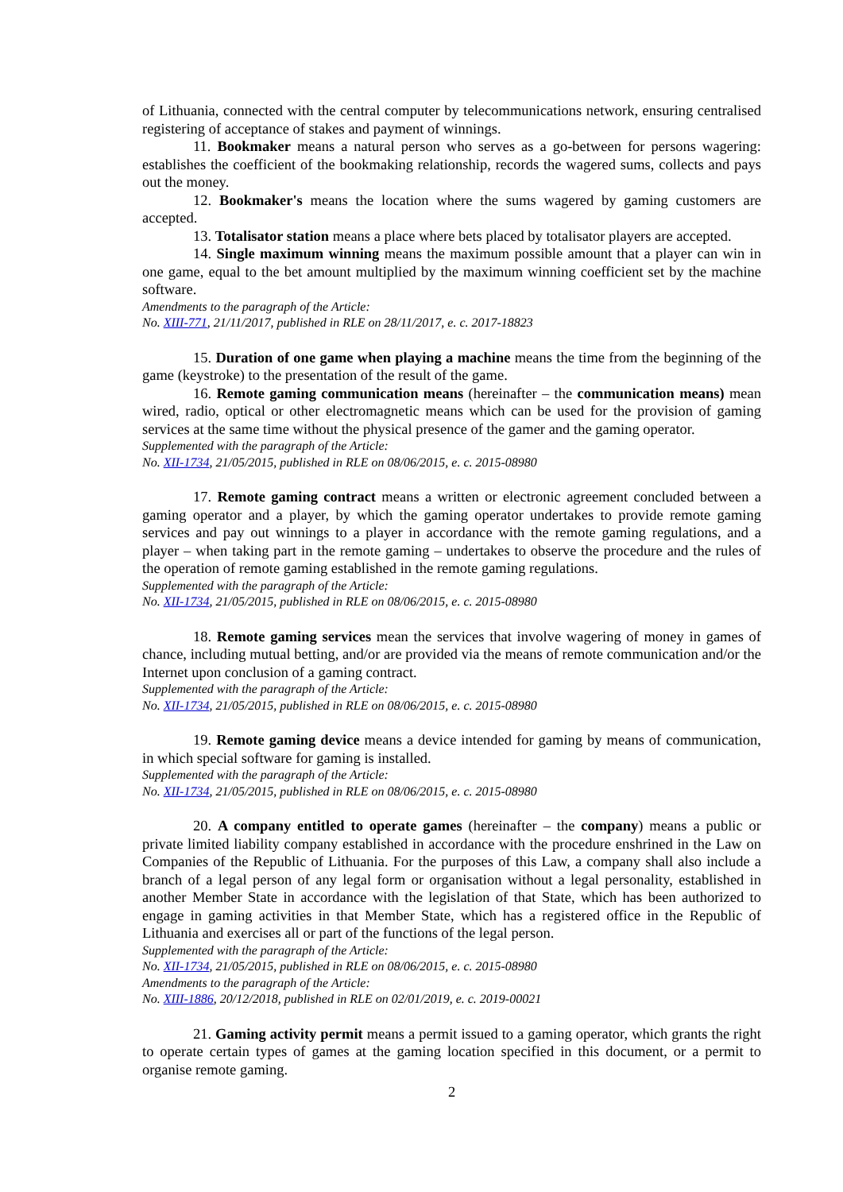of Lithuania, connected with the central computer by telecommunications network, ensuring centralised registering of acceptance of stakes and payment of winnings.
11. Bookmaker means a natural person who serves as a go-between for persons wagering: establishes the coefficient of the bookmaking relationship, records the wagered sums, collects and pays out the money.
12. Bookmaker's means the location where the sums wagered by gaming customers are accepted.
13. Totalisator station means a place where bets placed by totalisator players are accepted.
14. Single maximum winning means the maximum possible amount that a player can win in one game, equal to the bet amount multiplied by the maximum winning coefficient set by the machine software.
Amendments to the paragraph of the Article:
No. XIII-771, 21/11/2017, published in RLE on 28/11/2017, e. c. 2017-18823
15. Duration of one game when playing a machine means the time from the beginning of the game (keystroke) to the presentation of the result of the game.
16. Remote gaming communication means (hereinafter – the communication means) mean wired, radio, optical or other electromagnetic means which can be used for the provision of gaming services at the same time without the physical presence of the gamer and the gaming operator.
Supplemented with the paragraph of the Article:
No. XII-1734, 21/05/2015, published in RLE on 08/06/2015, e. c. 2015-08980
17. Remote gaming contract means a written or electronic agreement concluded between a gaming operator and a player, by which the gaming operator undertakes to provide remote gaming services and pay out winnings to a player in accordance with the remote gaming regulations, and a player – when taking part in the remote gaming – undertakes to observe the procedure and the rules of the operation of remote gaming established in the remote gaming regulations.
Supplemented with the paragraph of the Article:
No. XII-1734, 21/05/2015, published in RLE on 08/06/2015, e. c. 2015-08980
18. Remote gaming services mean the services that involve wagering of money in games of chance, including mutual betting, and/or are provided via the means of remote communication and/or the Internet upon conclusion of a gaming contract.
Supplemented with the paragraph of the Article:
No. XII-1734, 21/05/2015, published in RLE on 08/06/2015, e. c. 2015-08980
19. Remote gaming device means a device intended for gaming by means of communication, in which special software for gaming is installed.
Supplemented with the paragraph of the Article:
No. XII-1734, 21/05/2015, published in RLE on 08/06/2015, e. c. 2015-08980
20. A company entitled to operate games (hereinafter – the company) means a public or private limited liability company established in accordance with the procedure enshrined in the Law on Companies of the Republic of Lithuania. For the purposes of this Law, a company shall also include a branch of a legal person of any legal form or organisation without a legal personality, established in another Member State in accordance with the legislation of that State, which has been authorized to engage in gaming activities in that Member State, which has a registered office in the Republic of Lithuania and exercises all or part of the functions of the legal person.
Supplemented with the paragraph of the Article:
No. XII-1734, 21/05/2015, published in RLE on 08/06/2015, e. c. 2015-08980
Amendments to the paragraph of the Article:
No. XIII-1886, 20/12/2018, published in RLE on 02/01/2019, e. c. 2019-00021
21. Gaming activity permit means a permit issued to a gaming operator, which grants the right to operate certain types of games at the gaming location specified in this document, or a permit to organise remote gaming.
2